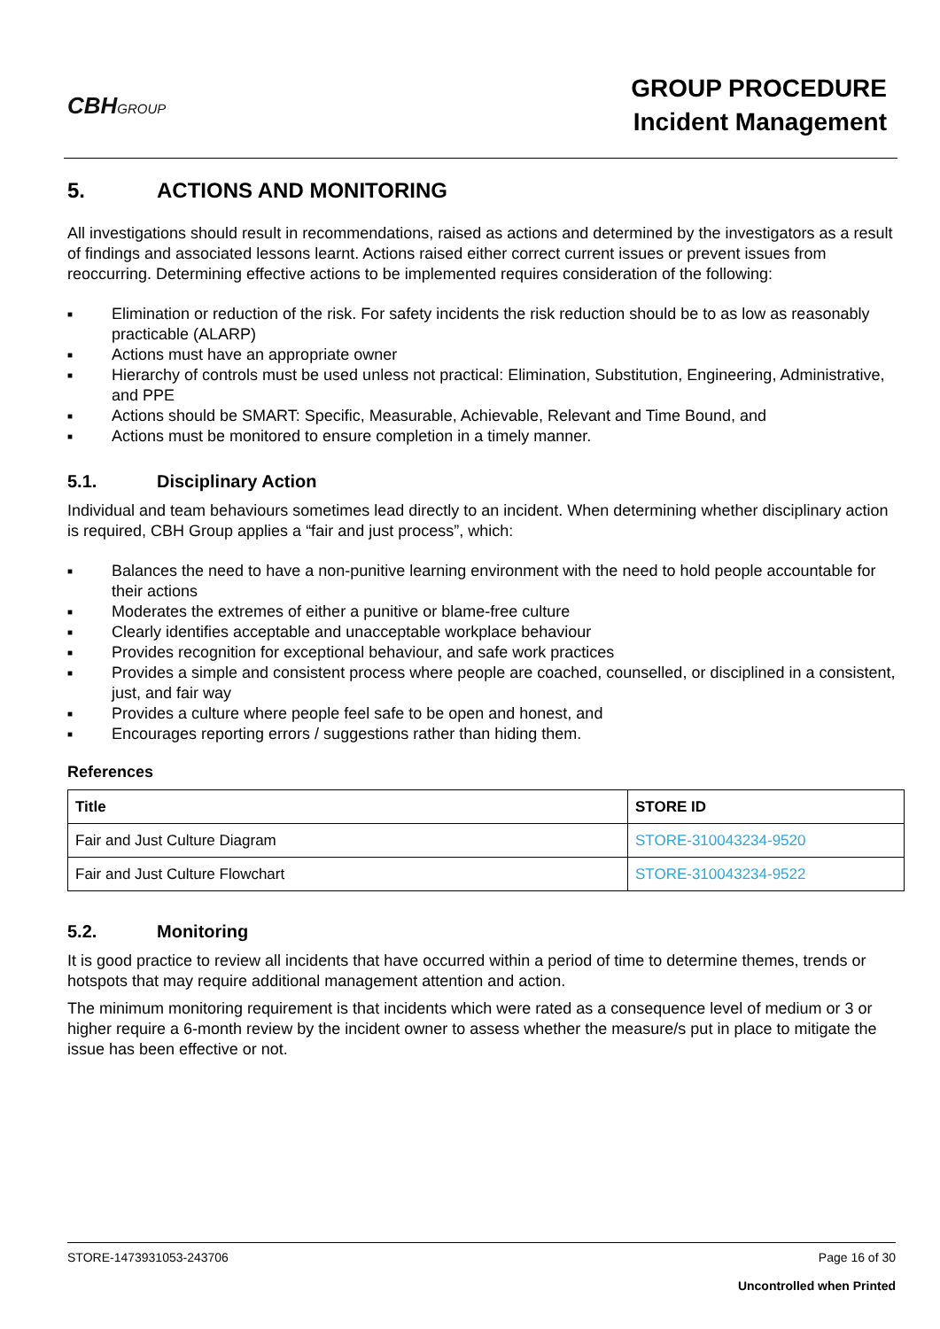CBHGROUP
GROUP PROCEDURE
Incident Management
5. ACTIONS AND MONITORING
All investigations should result in recommendations, raised as actions and determined by the investigators as a result of findings and associated lessons learnt. Actions raised either correct current issues or prevent issues from reoccurring. Determining effective actions to be implemented requires consideration of the following:
■ Elimination or reduction of the risk. For safety incidents the risk reduction should be to as low as reasonably practicable (ALARP)
■ Actions must have an appropriate owner
■ Hierarchy of controls must be used unless not practical: Elimination, Substitution, Engineering, Administrative, and PPE
■ Actions should be SMART: Specific, Measurable, Achievable, Relevant and Time Bound, and
■ Actions must be monitored to ensure completion in a timely manner.
5.1. Disciplinary Action
Individual and team behaviours sometimes lead directly to an incident. When determining whether disciplinary action is required, CBH Group applies a “fair and just process”, which:
■ Balances the need to have a non-punitive learning environment with the need to hold people accountable for their actions
■ Moderates the extremes of either a punitive or blame-free culture
■ Clearly identifies acceptable and unacceptable workplace behaviour
■ Provides recognition for exceptional behaviour, and safe work practices
■ Provides a simple and consistent process where people are coached, counselled, or disciplined in a consistent, just, and fair way
■ Provides a culture where people feel safe to be open and honest, and
■ Encourages reporting errors / suggestions rather than hiding them.
References
| Title | STORE ID |
| --- | --- |
| Fair and Just Culture Diagram | STORE-310043234-9520 |
| Fair and Just Culture Flowchart | STORE-310043234-9522 |
5.2. Monitoring
It is good practice to review all incidents that have occurred within a period of time to determine themes, trends or hotspots that may require additional management attention and action.
The minimum monitoring requirement is that incidents which were rated as a consequence level of medium or 3 or higher require a 6-month review by the incident owner to assess whether the measure/s put in place to mitigate the issue has been effective or not.
STORE-1473931053-243706 Page 16 of 30
Uncontrolled when Printed